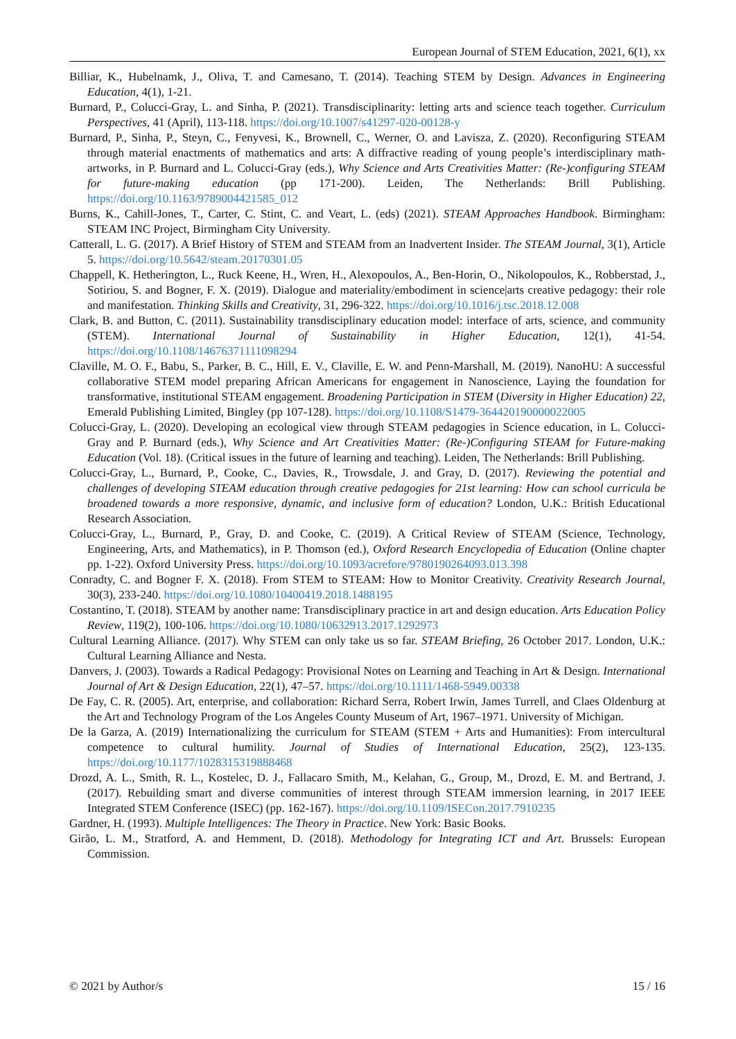European Journal of STEM Education, 2021, 6(1), xx
Billiar, K., Hubelnamk, J., Oliva, T. and Camesano, T. (2014). Teaching STEM by Design. Advances in Engineering Education, 4(1), 1-21.
Burnard, P., Colucci-Gray, L. and Sinha, P. (2021). Transdisciplinarity: letting arts and science teach together. Curriculum Perspectives, 41 (April), 113-118. https://doi.org/10.1007/s41297-020-00128-y
Burnard, P., Sinha, P., Steyn, C., Fenyvesi, K., Brownell, C., Werner, O. and Lavisza, Z. (2020). Reconfiguring STEAM through material enactments of mathematics and arts: A diffractive reading of young people’s interdisciplinary math-artworks, in P. Burnard and L. Colucci-Gray (eds.), Why Science and Arts Creativities Matter: (Re-)configuring STEAM for future-making education (pp 171-200). Leiden, The Netherlands: Brill Publishing. https://doi.org/10.1163/9789004421585_012
Burns, K., Cahill-Jones, T., Carter, C. Stint, C. and Veart, L. (eds) (2021). STEAM Approaches Handbook. Birmingham: STEAM INC Project, Birmingham City University.
Catterall, L. G. (2017). A Brief History of STEM and STEAM from an Inadvertent Insider. The STEAM Journal, 3(1), Article 5. https://doi.org/10.5642/steam.20170301.05
Chappell, K. Hetherington, L., Ruck Keene, H., Wren, H., Alexopoulos, A., Ben-Horin, O., Nikolopoulos, K., Robberstad, J., Sotiriou, S. and Bogner, F. X. (2019). Dialogue and materiality/embodiment in science|arts creative pedagogy: their role and manifestation. Thinking Skills and Creativity, 31, 296-322. https://doi.org/10.1016/j.tsc.2018.12.008
Clark, B. and Button, C. (2011). Sustainability transdisciplinary education model: interface of arts, science, and community (STEM). International Journal of Sustainability in Higher Education, 12(1), 41-54. https://doi.org/10.1108/14676371111098294
Claville, M. O. F., Babu, S., Parker, B. C., Hill, E. V., Claville, E. W. and Penn-Marshall, M. (2019). NanoHU: A successful collaborative STEM model preparing African Americans for engagement in Nanoscience, Laying the foundation for transformative, institutional STEAM engagement. Broadening Participation in STEM (Diversity in Higher Education) 22, Emerald Publishing Limited, Bingley (pp 107-128). https://doi.org/10.1108/S1479-364420190000022005
Colucci-Gray, L. (2020). Developing an ecological view through STEAM pedagogies in Science education, in L. Colucci-Gray and P. Burnard (eds.), Why Science and Art Creativities Matter: (Re-)Configuring STEAM for Future-making Education (Vol. 18). (Critical issues in the future of learning and teaching). Leiden, The Netherlands: Brill Publishing.
Colucci-Gray, L., Burnard, P., Cooke, C., Davies, R., Trowsdale, J. and Gray, D. (2017). Reviewing the potential and challenges of developing STEAM education through creative pedagogies for 21st learning: How can school curricula be broadened towards a more responsive, dynamic, and inclusive form of education? London, U.K.: British Educational Research Association.
Colucci-Gray, L., Burnard, P., Gray, D. and Cooke, C. (2019). A Critical Review of STEAM (Science, Technology, Engineering, Arts, and Mathematics), in P. Thomson (ed.), Oxford Research Encyclopedia of Education (Online chapter pp. 1-22). Oxford University Press. https://doi.org/10.1093/acrefore/9780190264093.013.398
Conradty, C. and Bogner F. X. (2018). From STEM to STEAM: How to Monitor Creativity. Creativity Research Journal, 30(3), 233-240. https://doi.org/10.1080/10400419.2018.1488195
Costantino, T. (2018). STEAM by another name: Transdisciplinary practice in art and design education. Arts Education Policy Review, 119(2), 100-106. https://doi.org/10.1080/10632913.2017.1292973
Cultural Learning Alliance. (2017). Why STEM can only take us so far. STEAM Briefing, 26 October 2017. London, U.K.: Cultural Learning Alliance and Nesta.
Danvers, J. (2003). Towards a Radical Pedagogy: Provisional Notes on Learning and Teaching in Art & Design. International Journal of Art & Design Education, 22(1), 47–57. https://doi.org/10.1111/1468-5949.00338
De Fay, C. R. (2005). Art, enterprise, and collaboration: Richard Serra, Robert Irwin, James Turrell, and Claes Oldenburg at the Art and Technology Program of the Los Angeles County Museum of Art, 1967–1971. University of Michigan.
De la Garza, A. (2019) Internationalizing the curriculum for STEAM (STEM + Arts and Humanities): From intercultural competence to cultural humility. Journal of Studies of International Education, 25(2), 123-135. https://doi.org/10.1177/1028315319888468
Drozd, A. L., Smith, R. L., Kostelec, D. J., Fallacaro Smith, M., Kelahan, G., Group, M., Drozd, E. M. and Bertrand, J. (2017). Rebuilding smart and diverse communities of interest through STEAM immersion learning, in 2017 IEEE Integrated STEM Conference (ISEC) (pp. 162-167). https://doi.org/10.1109/ISECon.2017.7910235
Gardner, H. (1993). Multiple Intelligences: The Theory in Practice. New York: Basic Books.
Girão, L. M., Stratford, A. and Hemment, D. (2018). Methodology for Integrating ICT and Art. Brussels: European Commission.
© 2021 by Author/s 15 / 16